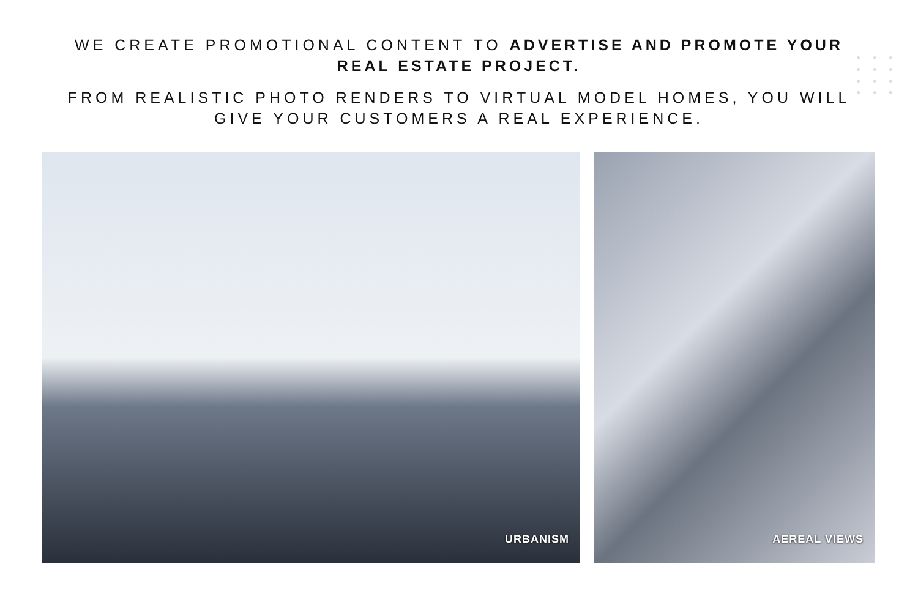WE CREATE PROMOTIONAL CONTENT TO ADVERTISE AND PROMOTE YOUR REAL ESTATE PROJECT.
FROM REALISTIC PHOTO RENDERS TO VIRTUAL MODEL HOMES, YOU WILL GIVE YOUR CUSTOMERS A REAL EXPERIENCE.
URBANISM
AEREAL VIEWS